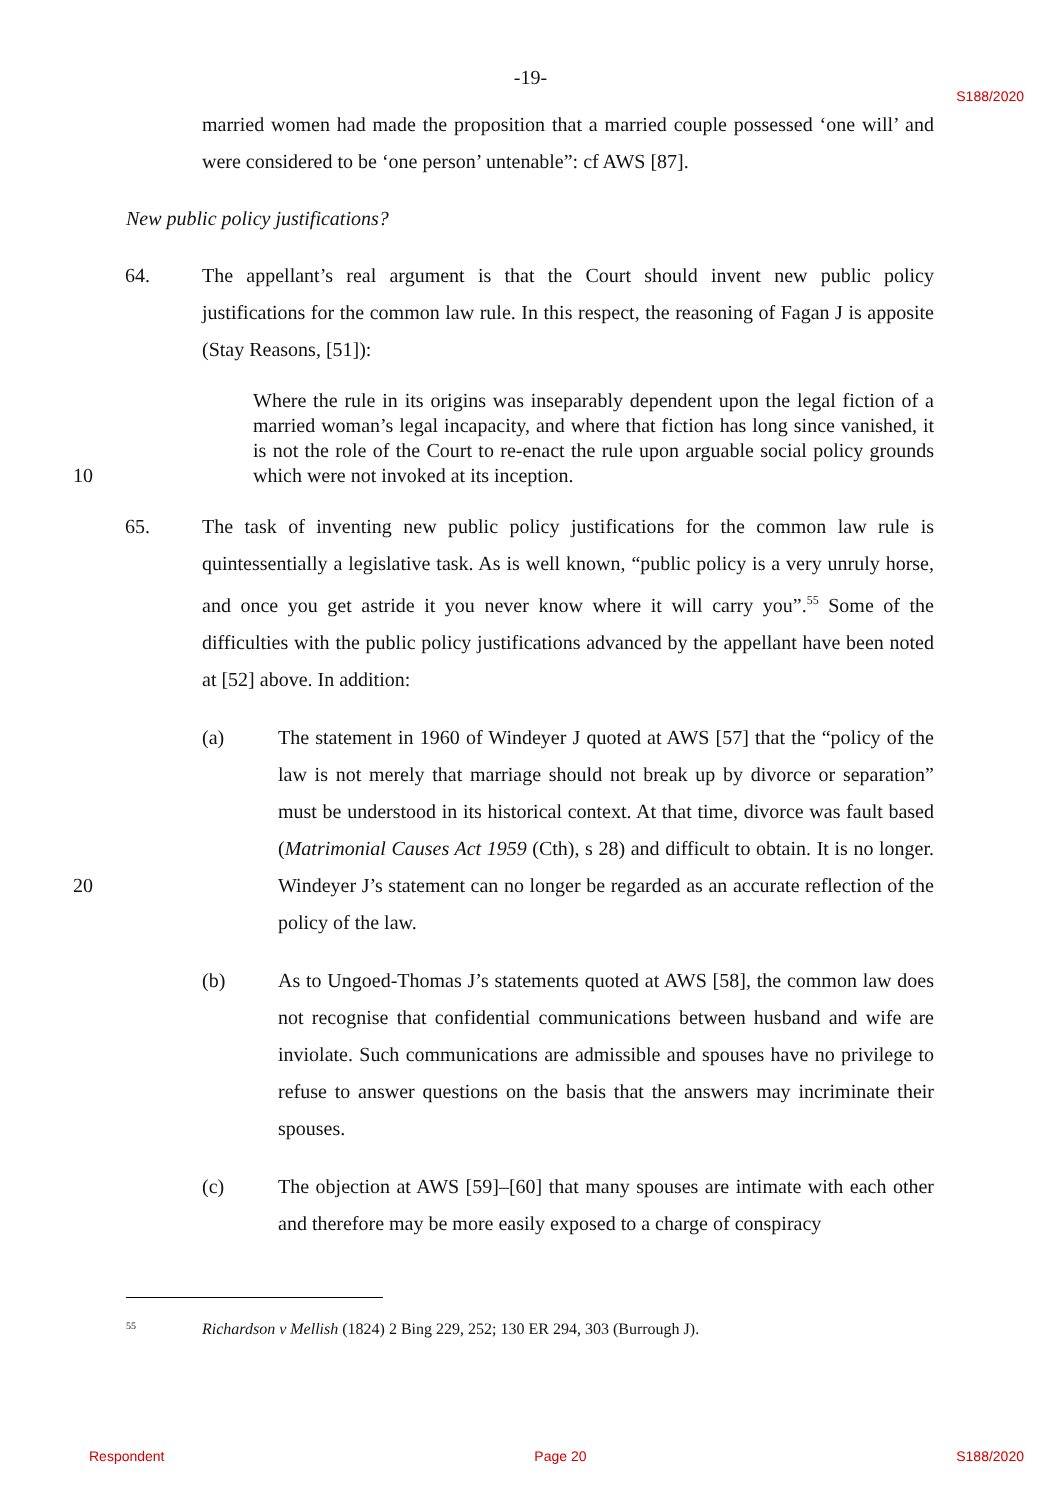-19-
S188/2020
married women had made the proposition that a married couple possessed ‘one will’ and were considered to be ‘one person’ untenable”: cf AWS [87].
New public policy justifications?
64. The appellant’s real argument is that the Court should invent new public policy justifications for the common law rule. In this respect, the reasoning of Fagan J is apposite (Stay Reasons, [51]):
Where the rule in its origins was inseparably dependent upon the legal fiction of a married woman’s legal incapacity, and where that fiction has long since vanished, it is not the role of the Court to re-enact the rule upon arguable social
10
policy grounds which were not invoked at its inception.
65. The task of inventing new public policy justifications for the common law rule is quintessentially a legislative task. As is well known, “public policy is a very unruly horse, and once you get astride it you never know where it will carry you”.<sup>55</sup> Some of the difficulties with the public policy justifications advanced by the appellant have been noted at [52] above. In addition:
(a) The statement in 1960 of Windeyer J quoted at AWS [57] that the “policy of the law is not merely that marriage should not break up by divorce or separation” must be understood in its historical context. At that time, divorce was fault based (Matrimonial Causes Act 1959 (Cth), s 28) and difficult to
20
obtain. It is no longer. Windeyer J’s statement can no longer be regarded as an accurate reflection of the policy of the law.
(b) As to Ungoed-Thomas J’s statements quoted at AWS [58], the common law does not recognise that confidential communications between husband and wife are inviolate. Such communications are admissible and spouses have no privilege to refuse to answer questions on the basis that the answers may incriminate their spouses.
(c) The objection at AWS [59]–[60] that many spouses are intimate with each other and therefore may be more easily exposed to a charge of conspiracy
55 Richardson v Mellish (1824) 2 Bing 229, 252; 130 ER 294, 303 (Burrough J).
Respondent Page 20 S188/2020